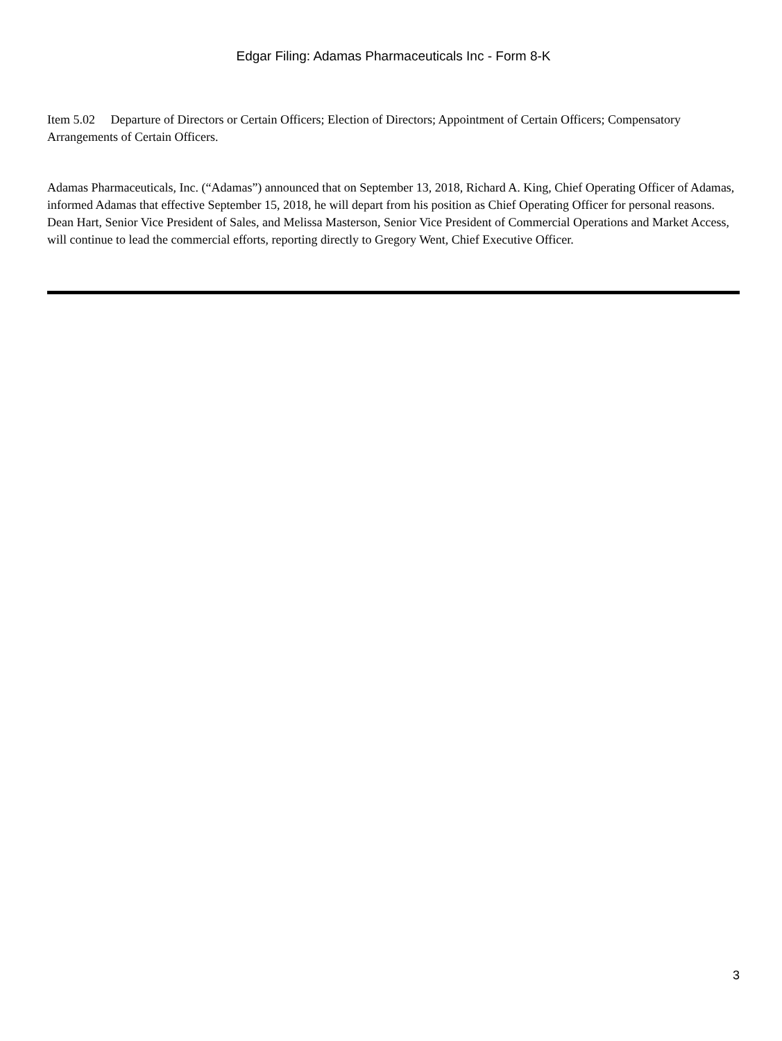Edgar Filing: Adamas Pharmaceuticals Inc - Form 8-K
Item 5.02 Departure of Directors or Certain Officers; Election of Directors; Appointment of Certain Officers; Compensatory Arrangements of Certain Officers.
Adamas Pharmaceuticals, Inc. (“Adamas”) announced that on September 13, 2018, Richard A. King, Chief Operating Officer of Adamas, informed Adamas that effective September 15, 2018, he will depart from his position as Chief Operating Officer for personal reasons. Dean Hart, Senior Vice President of Sales, and Melissa Masterson, Senior Vice President of Commercial Operations and Market Access, will continue to lead the commercial efforts, reporting directly to Gregory Went, Chief Executive Officer.
3